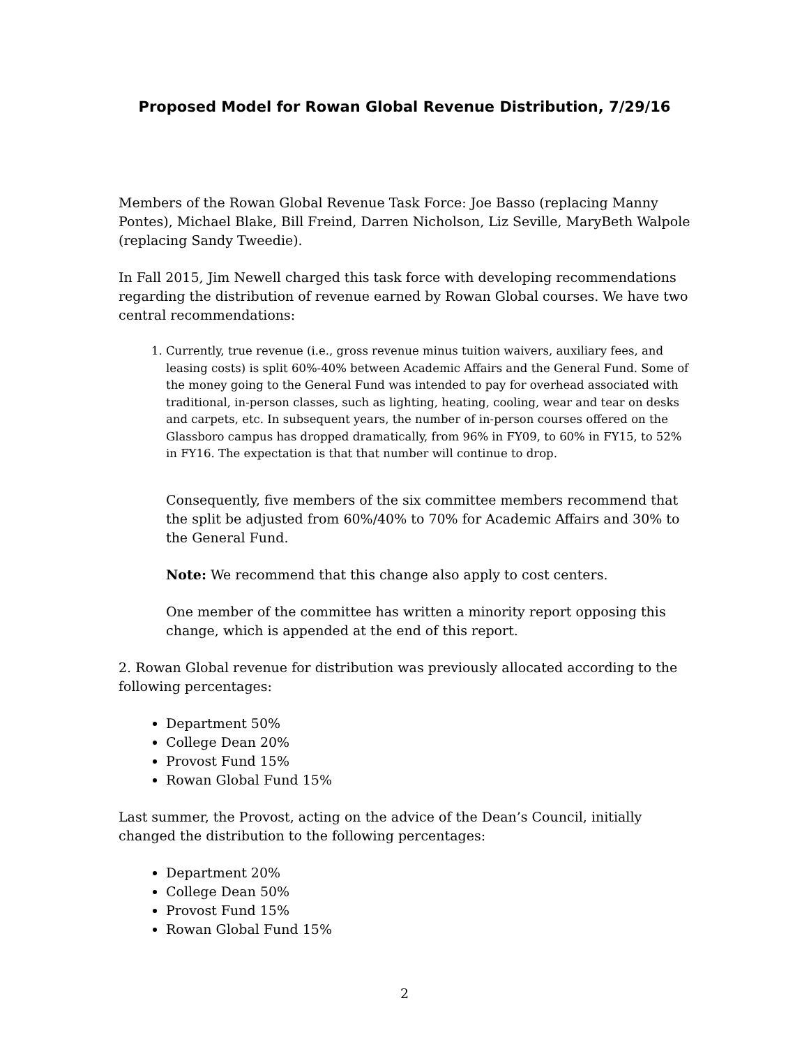Proposed Model for Rowan Global Revenue Distribution, 7/29/16
Members of the Rowan Global Revenue Task Force: Joe Basso (replacing Manny Pontes), Michael Blake, Bill Freind, Darren Nicholson, Liz Seville, MaryBeth Walpole (replacing Sandy Tweedie).
In Fall 2015, Jim Newell charged this task force with developing recommendations regarding the distribution of revenue earned by Rowan Global courses. We have two central recommendations:
1. Currently, true revenue (i.e., gross revenue minus tuition waivers, auxiliary fees, and leasing costs) is split 60%-40% between Academic Affairs and the General Fund. Some of the money going to the General Fund was intended to pay for overhead associated with traditional, in-person classes, such as lighting, heating, cooling, wear and tear on desks and carpets, etc. In subsequent years, the number of in-person courses offered on the Glassboro campus has dropped dramatically, from 96% in FY09, to 60% in FY15, to 52% in FY16. The expectation is that that number will continue to drop.
Consequently, five members of the six committee members recommend that the split be adjusted from 60%/40% to 70% for Academic Affairs and 30% to the General Fund.
Note: We recommend that this change also apply to cost centers.
One member of the committee has written a minority report opposing this change, which is appended at the end of this report.
2. Rowan Global revenue for distribution was previously allocated according to the following percentages:
Department 50%
College Dean 20%
Provost Fund 15%
Rowan Global Fund 15%
Last summer, the Provost, acting on the advice of the Dean’s Council, initially changed the distribution to the following percentages:
Department 20%
College Dean 50%
Provost Fund 15%
Rowan Global Fund 15%
2